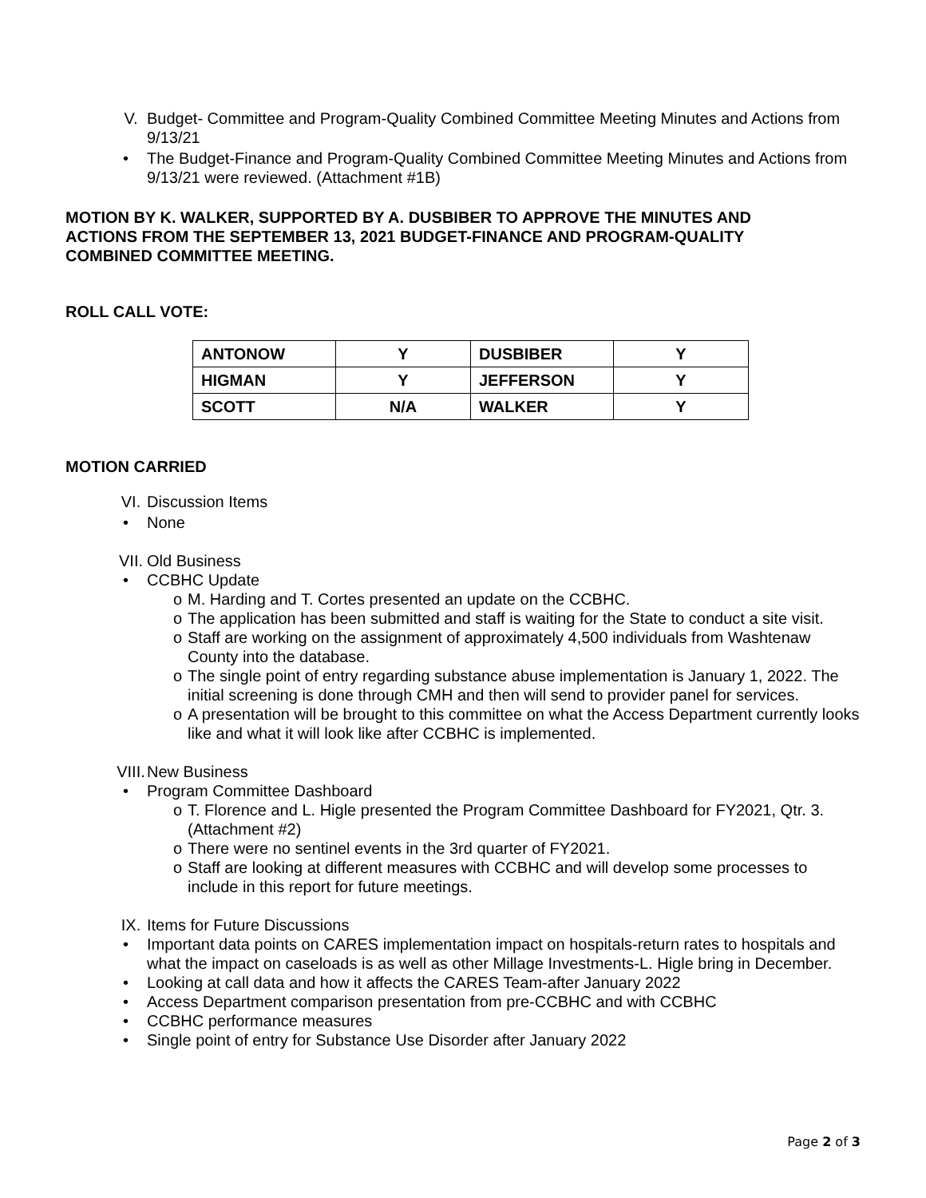V. Budget- Committee and Program-Quality Combined Committee Meeting Minutes and Actions from 9/13/21
• The Budget-Finance and Program-Quality Combined Committee Meeting Minutes and Actions from 9/13/21 were reviewed. (Attachment #1B)
MOTION BY K. WALKER, SUPPORTED BY A. DUSBIBER TO APPROVE THE MINUTES AND ACTIONS FROM THE SEPTEMBER 13, 2021 BUDGET-FINANCE AND PROGRAM-QUALITY COMBINED COMMITTEE MEETING.
ROLL CALL VOTE:
| ANTONOW | Y | DUSBIBER | Y |
| HIGMAN | Y | JEFFERSON | Y |
| SCOTT | N/A | WALKER | Y |
MOTION CARRIED
VI. Discussion Items
• None
VII. Old Business
• CCBHC Update
o M. Harding and T. Cortes presented an update on the CCBHC.
o The application has been submitted and staff is waiting for the State to conduct a site visit.
o Staff are working on the assignment of approximately 4,500 individuals from Washtenaw County into the database.
o The single point of entry regarding substance abuse implementation is January 1, 2022. The initial screening is done through CMH and then will send to provider panel for services.
o A presentation will be brought to this committee on what the Access Department currently looks like and what it will look like after CCBHC is implemented.
VIII. New Business
• Program Committee Dashboard
o T. Florence and L. Higle presented the Program Committee Dashboard for FY2021, Qtr. 3. (Attachment #2)
o There were no sentinel events in the 3rd quarter of FY2021.
o Staff are looking at different measures with CCBHC and will develop some processes to include in this report for future meetings.
IX. Items for Future Discussions
• Important data points on CARES implementation impact on hospitals-return rates to hospitals and what the impact on caseloads is as well as other Millage Investments-L. Higle bring in December.
• Looking at call data and how it affects the CARES Team-after January 2022
• Access Department comparison presentation from pre-CCBHC and with CCBHC
• CCBHC performance measures
• Single point of entry for Substance Use Disorder after January 2022
Page 2 of 3